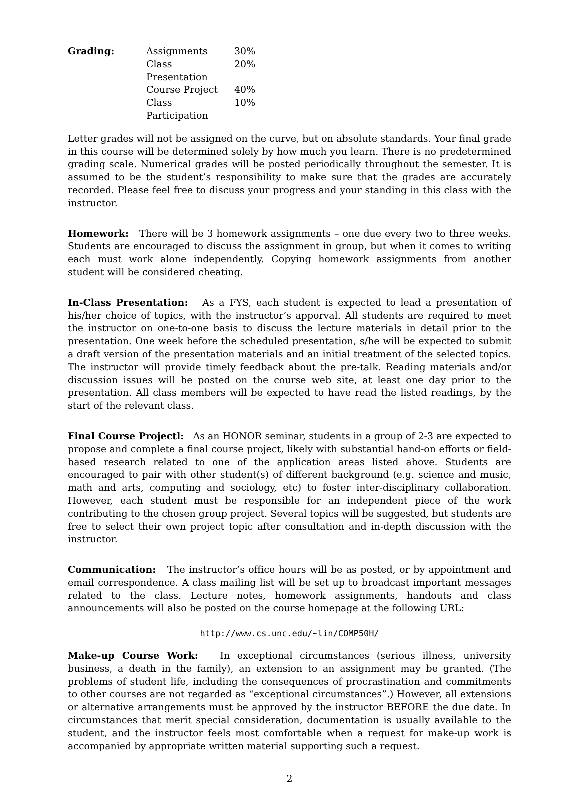| Grading: | Assignments | 30% |
| | Class Presentation | 20% |
| | Course Project | 40% |
| | Class Participation | 10% |
Letter grades will not be assigned on the curve, but on absolute standards. Your final grade in this course will be determined solely by how much you learn. There is no predetermined grading scale. Numerical grades will be posted periodically throughout the semester. It is assumed to be the student’s responsibility to make sure that the grades are accurately recorded. Please feel free to discuss your progress and your standing in this class with the instructor.
Homework: There will be 3 homework assignments – one due every two to three weeks. Students are encouraged to discuss the assignment in group, but when it comes to writing each must work alone independently. Copying homework assignments from another student will be considered cheating.
In-Class Presentation: As a FYS, each student is expected to lead a presentation of his/her choice of topics, with the instructor’s apporval. All students are required to meet the instructor on one-to-one basis to discuss the lecture materials in detail prior to the presentation. One week before the scheduled presentation, s/he will be expected to submit a draft version of the presentation materials and an initial treatment of the selected topics. The instructor will provide timely feedback about the pre-talk. Reading materials and/or discussion issues will be posted on the course web site, at least one day prior to the presentation. All class members will be expected to have read the listed readings, by the start of the relevant class.
Final Course Projectl: As an HONOR seminar, students in a group of 2-3 are expected to propose and complete a final course project, likely with substantial hand-on efforts or field-based research related to one of the application areas listed above. Students are encouraged to pair with other student(s) of different background (e.g. science and music, math and arts, computing and sociology, etc) to foster inter-disciplinary collaboration. However, each student must be responsible for an independent piece of the work contributing to the chosen group project. Several topics will be suggested, but students are free to select their own project topic after consultation and in-depth discussion with the instructor.
Communication: The instructor’s office hours will be as posted, or by appointment and email correspondence. A class mailing list will be set up to broadcast important messages related to the class. Lecture notes, homework assignments, handouts and class announcements will also be posted on the course homepage at the following URL:
http://www.cs.unc.edu/~lin/COMP50H/
Make-up Course Work: In exceptional circumstances (serious illness, university business, a death in the family), an extension to an assignment may be granted. (The problems of student life, including the consequences of procrastination and commitments to other courses are not regarded as “exceptional circumstances”.) However, all extensions or alternative arrangements must be approved by the instructor BEFORE the due date. In circumstances that merit special consideration, documentation is usually available to the student, and the instructor feels most comfortable when a request for make-up work is accompanied by appropriate written material supporting such a request.
2